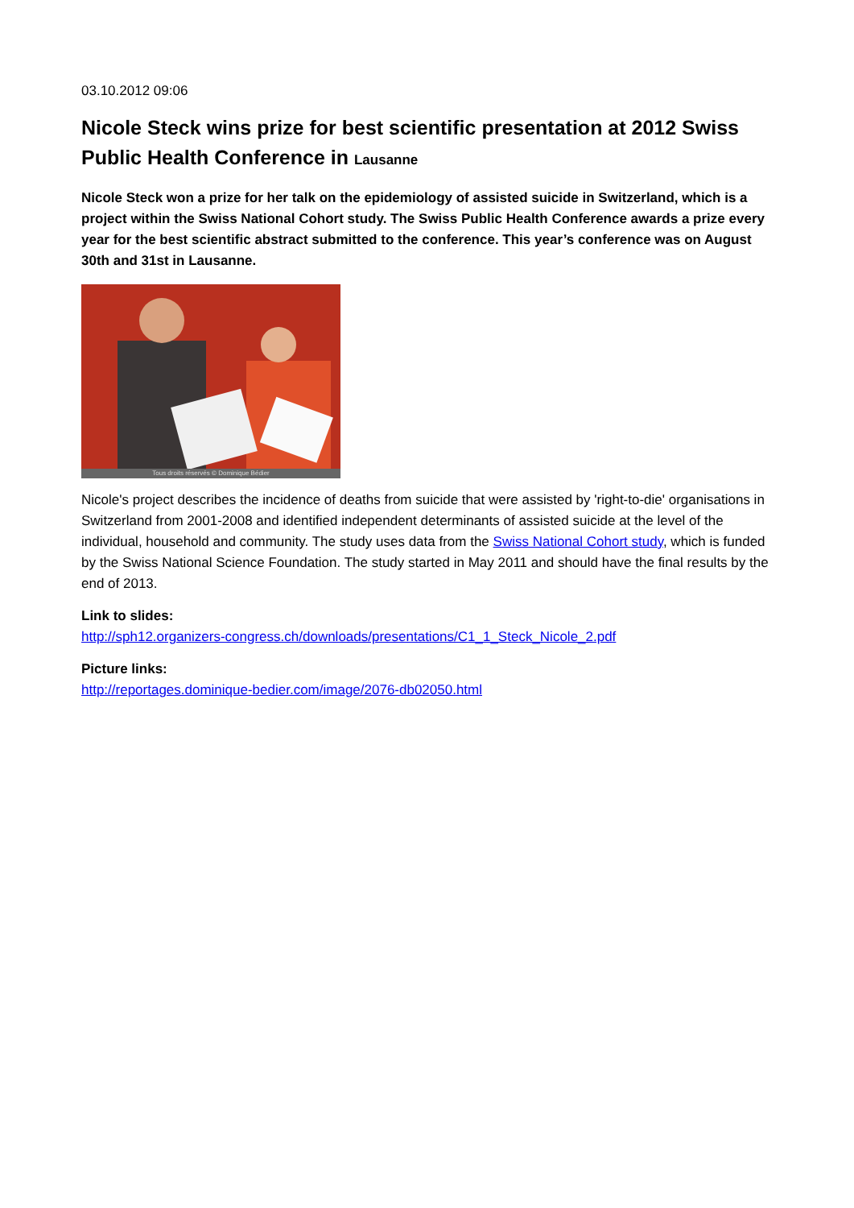03.10.2012 09:06
Nicole Steck wins prize for best scientific presentation at 2012 Swiss Public Health Conference in Lausanne
Nicole Steck won a prize for her talk on the epidemiology of assisted suicide in Switzerland, which is a project within the Swiss National Cohort study. The Swiss Public Health Conference awards a prize every year for the best scientific abstract submitted to the conference. This year’s conference was on August 30th and 31st in Lausanne.
Tous droits réservés © Dominique Bédier
Nicole's project describes the incidence of deaths from suicide that were assisted by 'right-to-die' organisations in Switzerland from 2001-2008 and identified independent determinants of assisted suicide at the level of the individual, household and community. The study uses data from the Swiss National Cohort study, which is funded by the Swiss National Science Foundation. The study started in May 2011 and should have the final results by the end of 2013.
Link to slides:
http://sph12.organizers-congress.ch/downloads/presentations/C1_1_Steck_Nicole_2.pdf
Picture links:
http://reportages.dominique-bedier.com/image/2076-db02050.html